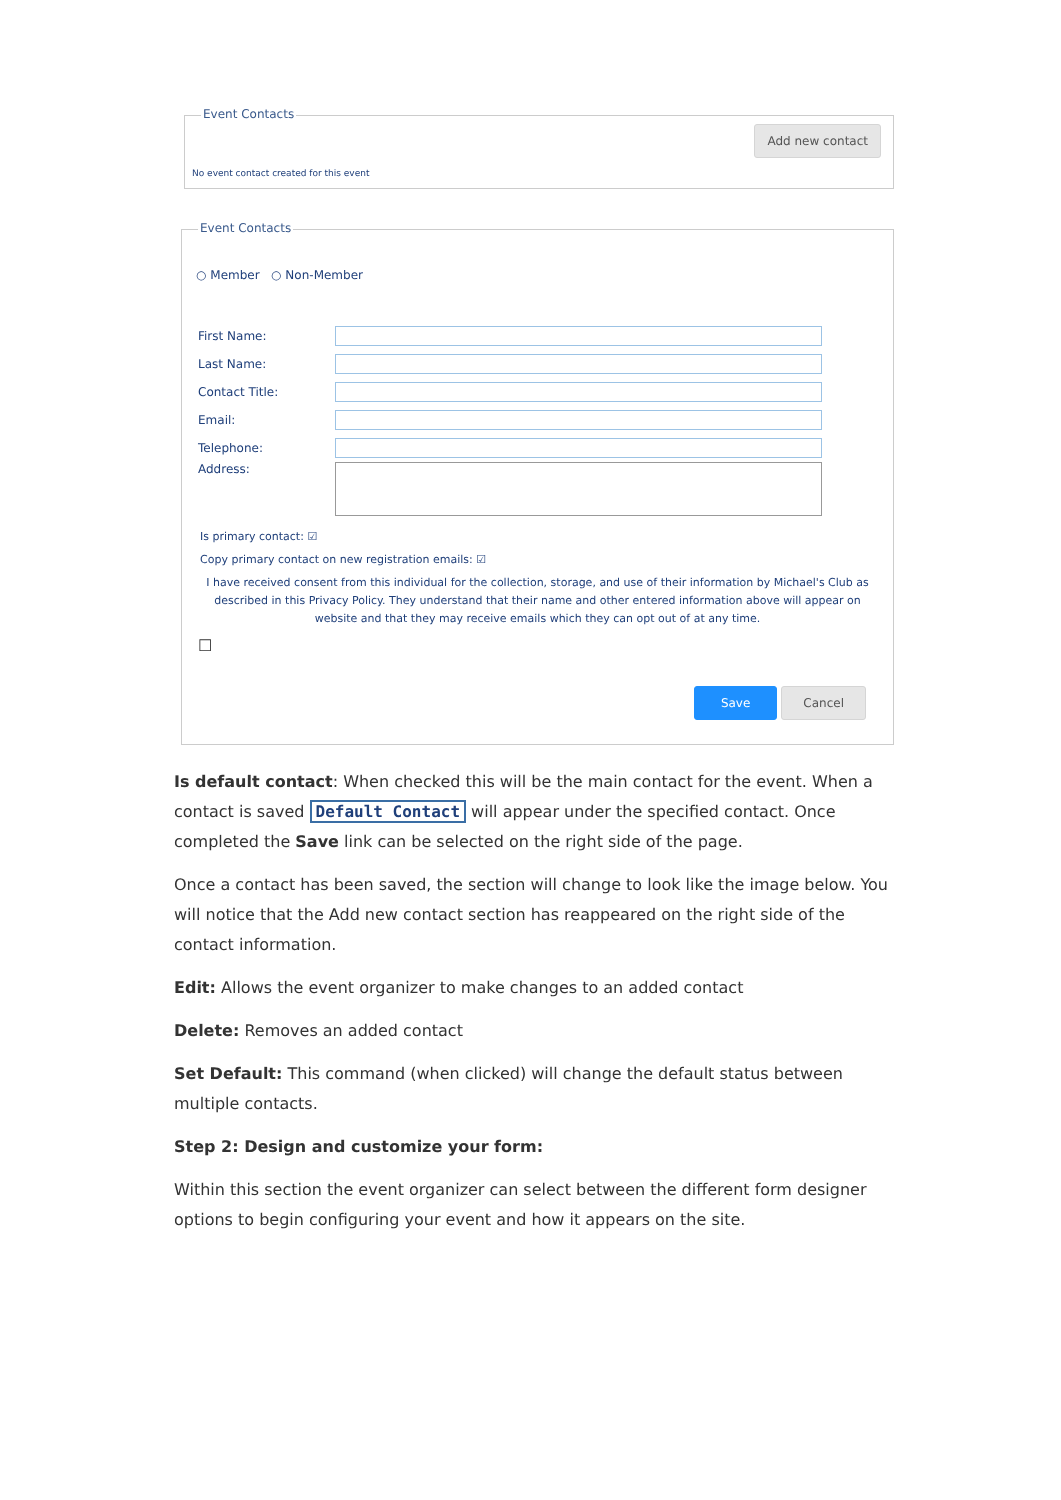Event Contacts
Add new contact
No event contact created for this event
Event Contacts
○ Member ○ Non-Member
First Name:
Last Name:
Contact Title:
Email:
Telephone:
Address:
Is primary contact: ☑
Copy primary contact on new registration emails: ☑
I have received consent from this individual for the collection, storage, and use of their information by Michael's Club as described in this Privacy Policy. They understand that their name and other entered information above will appear on website and that they may receive emails which they can opt out of at any time.
☐
Save Cancel
Is default contact: When checked this will be the main contact for the event. When a contact is saved Default Contact will appear under the specified contact. Once completed the Save link can be selected on the right side of the page.
Once a contact has been saved, the section will change to look like the image below. You will notice that the Add new contact section has reappeared on the right side of the contact information.
Edit: Allows the event organizer to make changes to an added contact
Delete: Removes an added contact
Set Default: This command (when clicked) will change the default status between multiple contacts.
Step 2: Design and customize your form:
Within this section the event organizer can select between the different form designer options to begin configuring your event and how it appears on the site.